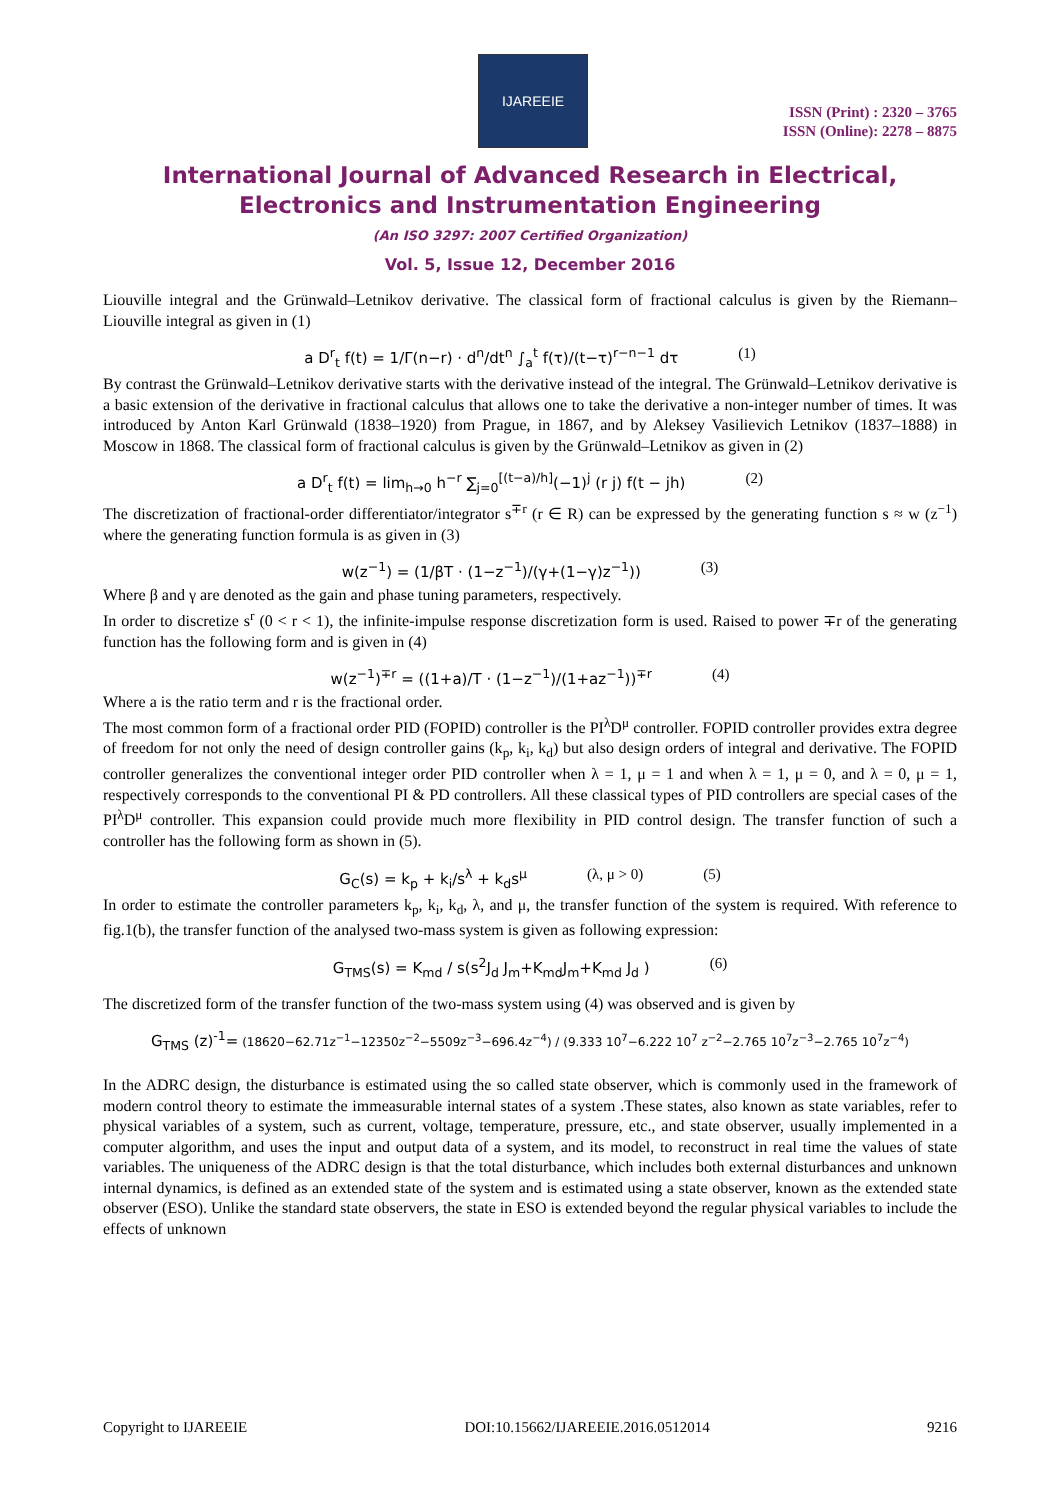IJAREEIE
ISSN (Print) : 2320 – 3765
ISSN (Online): 2278 – 8875
International Journal of Advanced Research in Electrical,
Electronics and Instrumentation Engineering
(An ISO 3297: 2007 Certified Organization)
Vol. 5, Issue 12, December 2016
Liouville integral and the Grünwald–Letnikov derivative. The classical form of fractional calculus is given by the Riemann–Liouville integral as given in (1)
a D<sup>r</sup><sub>t</sub> f(t) = 1/Γ(n−r) · d<sup>n</sup>/dt<sup>n</sup> ∫<sub>a</sub><sup>t</sup> f(τ)/(t−τ)<sup>r−n−1</sup> dτ (1)
By contrast the Grünwald–Letnikov derivative starts with the derivative instead of the integral. The Grünwald–Letnikov derivative is a basic extension of the derivative in fractional calculus that allows one to take the derivative a non-integer number of times. It was introduced by Anton Karl Grünwald (1838–1920) from Prague, in 1867, and by Aleksey Vasilievich Letnikov (1837–1888) in Moscow in 1868. The classical form of fractional calculus is given by the Grünwald–Letnikov as given in (2)
a D<sup>r</sup><sub>t</sub> f(t) = lim<sub>h→0</sub> h<sup>−r</sup> ∑<sub>j=0</sub><sup>[(t−a)/h]</sup>(−1)<sup>j</sup> (r j) f(t − jh) (2)
The discretization of fractional-order differentiator/integrator s<sup>∓r</sup> (r ∈ R) can be expressed by the generating function s ≈ w (z<sup>−1</sup>) where the generating function formula is as given in (3)
w(z<sup>−1</sup>) = (1/βT · (1−z<sup>−1</sup>)/(γ+(1−γ)z<sup>−1</sup>)) (3)
Where β and γ are denoted as the gain and phase tuning parameters, respectively.
In order to discretize s<sup>r</sup> (0 < r < 1), the infinite-impulse response discretization form is used. Raised to power ∓r of the generating function has the following form and is given in (4)
w(z<sup>−1</sup>)<sup>∓r</sup> = ((1+a)/T · (1−z<sup>−1</sup>)/(1+az<sup>−1</sup>))<sup>∓r</sup> (4)
Where a is the ratio term and r is the fractional order.
The most common form of a fractional order PID (FOPID) controller is the PI<sup>λ</sup>D<sup>μ</sup> controller. FOPID controller provides extra degree of freedom for not only the need of design controller gains (k<sub>p</sub>, k<sub>i</sub>, k<sub>d</sub>) but also design orders of integral and derivative. The FOPID controller generalizes the conventional integer order PID controller when λ = 1, μ = 1 and when λ = 1, μ = 0, and λ = 0, μ = 1, respectively corresponds to the conventional PI & PD controllers. All these classical types of PID controllers are special cases of the PI<sup>λ</sup>D<sup>μ</sup> controller. This expansion could provide much more flexibility in PID control design. The transfer function of such a controller has the following form as shown in (5).
G<sub>C</sub>(s) = k<sub>p</sub> + k<sub>i</sub>/s<sup>λ</sup> + k<sub>d</sub>s<sup>μ</sup> (λ, μ > 0) (5)
In order to estimate the controller parameters k<sub>p</sub>, k<sub>i</sub>, k<sub>d</sub>, λ, and μ, the transfer function of the system is required. With reference to fig.1(b), the transfer function of the analysed two-mass system is given as following expression:
G<sub>TMS</sub>(s) = K<sub>md</sub> / s(s<sup>2</sup>J<sub>d</sub> J<sub>m</sub>+K<sub>md</sub>J<sub>m</sub>+K<sub>md</sub> J<sub>d</sub> ) (6)
The discretized form of the transfer function of the two-mass system using (4) was observed and is given by
G<sub>TMS</sub> (z)<sup>-1</sup>= (18620−62.71z<sup>−1</sup>−12350z<sup>−2</sup>−5509z<sup>−3</sup>−696.4z<sup>−4</sup>) / (9.333 10<sup>7</sup>−6.222 10<sup>7</sup> z<sup>−2</sup>−2.765 10<sup>7</sup>z<sup>−3</sup>−2.765 10<sup>7</sup>z<sup>−4</sup>)
In the ADRC design, the disturbance is estimated using the so called state observer, which is commonly used in the framework of modern control theory to estimate the immeasurable internal states of a system .These states, also known as state variables, refer to physical variables of a system, such as current, voltage, temperature, pressure, etc., and state observer, usually implemented in a computer algorithm, and uses the input and output data of a system, and its model, to reconstruct in real time the values of state variables. The uniqueness of the ADRC design is that the total disturbance, which includes both external disturbances and unknown internal dynamics, is defined as an extended state of the system and is estimated using a state observer, known as the extended state observer (ESO). Unlike the standard state observers, the state in ESO is extended beyond the regular physical variables to include the effects of unknown
Copyright to IJAREEIE DOI:10.15662/IJAREEIE.2016.0512014 9216